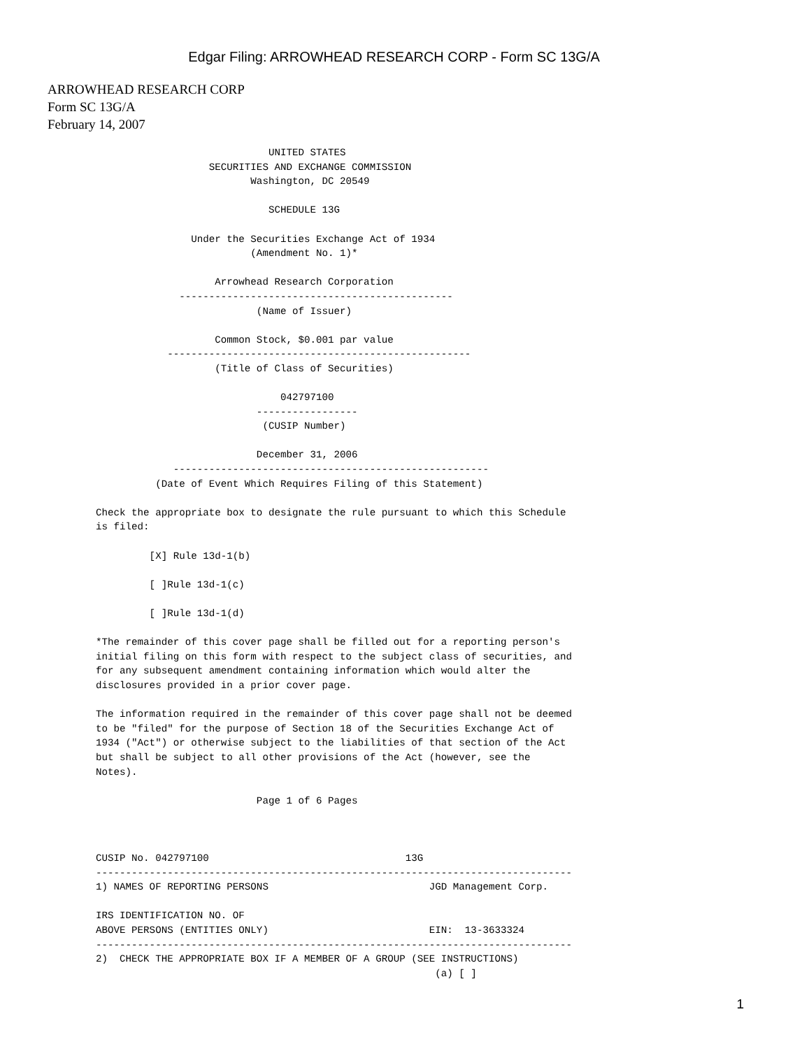Edgar Filing: ARROWHEAD RESEARCH CORP - Form SC 13G/A
ARROWHEAD RESEARCH CORP
Form SC 13G/A
February 14, 2007
                             UNITED STATES
                   SECURITIES AND EXCHANGE COMMISSION
                          Washington, DC 20549

                             SCHEDULE 13G

                Under the Securities Exchange Act of 1934
                          (Amendment No. 1)*

                    Arrowhead Research Corporation
              ----------------------------------------------
                           (Name of Issuer)

                    Common Stock, $0.001 par value
            ---------------------------------------------------
                    (Title of Class of Securities)

                               042797100
                           -----------------
                            (CUSIP Number)

                           December 31, 2006
             -----------------------------------------------------
          (Date of Event Which Requires Filing of this Statement)

Check the appropriate box to designate the rule pursuant to which this Schedule
is filed:

         [X] Rule 13d-1(b)

         [ ]Rule 13d-1(c)

         [ ]Rule 13d-1(d)

*The remainder of this cover page shall be filled out for a reporting person's
initial filing on this form with respect to the subject class of securities, and
for any subsequent amendment containing information which would alter the
disclosures provided in a prior cover page.

The information required in the remainder of this cover page shall not be deemed
to be "filed" for the purpose of Section 18 of the Securities Exchange Act of
1934 ("Act") or otherwise subject to the liabilities of that section of the Act
but shall be subject to all other provisions of the Act (however, see the
Notes).

                           Page 1 of 6 Pages



CUSIP No. 042797100                                 13G
--------------------------------------------------------------------------------
1) NAMES OF REPORTING PERSONS                           JGD Management Corp.

IRS IDENTIFICATION NO. OF
ABOVE PERSONS (ENTITIES ONLY)                           EIN:  13-3633324
--------------------------------------------------------------------------------
2)  CHECK THE APPROPRIATE BOX IF A MEMBER OF A GROUP (SEE INSTRUCTIONS)
                                                         (a) [ ]
1